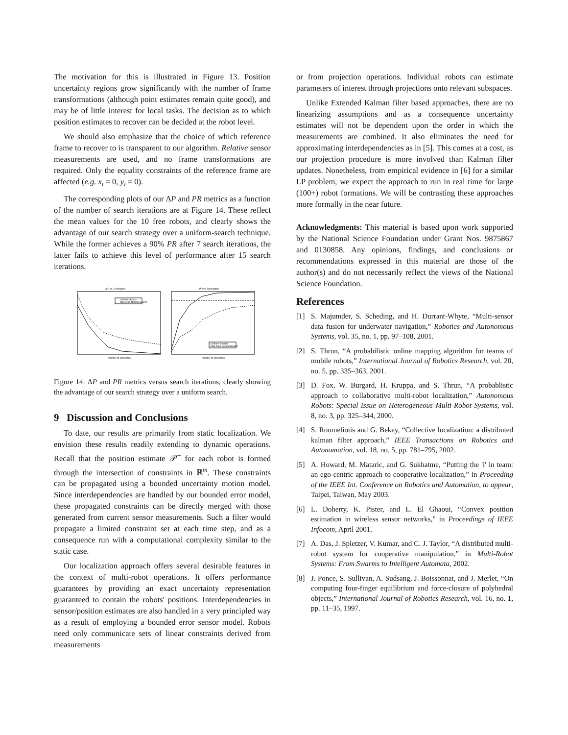The motivation for this is illustrated in Figure 13. Position uncertainty regions grow significantly with the number of frame transformations (although point estimates remain quite good), and may be of little interest for local tasks. The decision as to which position estimates to recover can be decided at the robot level.
We should also emphasize that the choice of which reference frame to recover to is transparent to our algorithm. Relative sensor measurements are used, and no frame transformations are required. Only the equality constraints of the reference frame are affected (e.g. x<sub>i</sub> = 0, y<sub>i</sub> = 0).
The corresponding plots of our ΔP and PR metrics as a function of the number of search iterations are at Figure 14. These reflect the mean values for the 10 free robots, and clearly shows the advantage of our search strategy over a uniform-search technique. While the former achieves a 90% PR after 7 search iterations, the latter fails to achieve this level of performance after 15 search iterations.
Δ P vs. Resolution
Uniform Search
Max Area Normal Search
Number of Directions
PR vs. Resolution
Uniform Search
Max Area Normal Search
Number of Directions
Figure 14: ΔP and PR metrics versus search iterations, clearly showing the advantage of our search strategy over a uniform search.
9 Discussion and Conclusions
To date, our results are primarily from static localization. We envision these results readily extending to dynamic operations. Recall that the position estimate 𝒫<sup>+</sup> for each robot is formed through the intersection of constraints in ℝ<sup>m</sup>. These constraints can be propagated using a bounded uncertainty motion model. Since interdependencies are handled by our bounded error model, these propagated constraints can be directly merged with those generated from current sensor measurements. Such a filter would propagate a limited constraint set at each time step, and as a consequence run with a computational complexity similar to the static case.
Our localization approach offers several desirable features in the context of multi-robot operations. It offers performance guarantees by providing an exact uncertainty representation guaranteed to contain the robots' positions. Interdependencies in sensor/position estimates are also handled in a very principled way as a result of employing a bounded error sensor model. Robots need only communicate sets of linear constraints derived from measurements
or from projection operations. Individual robots can estimate parameters of interest through projections onto relevant subspaces.
Unlike Extended Kalman filter based approaches, there are no linearizing assumptions and as a consequence uncertainty estimates will not be dependent upon the order in which the measurements are combined. It also eliminates the need for approximating interdependencies as in [5]. This comes at a cost, as our projection procedure is more involved than Kalman filter updates. Nonetheless, from empirical evidence in [6] for a similar LP problem, we expect the approach to run in real time for large (100+) robot formations. We will be contrasting these approaches more formally in the near future.
Acknowledgments: This material is based upon work supported by the National Science Foundation under Grant Nos. 9875867 and 0130858. Any opinions, findings, and conclusions or recommendations expressed in this material are those of the author(s) and do not necessarily reflect the views of the National Science Foundation.
References
[1] S. Majumder, S. Scheding, and H. Durrant-Whyte, “Multi-sensor data fusion for underwater navigation,” Robotics and Autonomous Systems, vol. 35, no. 1, pp. 97–108, 2001.
[2] S. Thrun, “A probabilistic online mapping algorithm for teams of mobile robots,” International Journal of Robotics Research, vol. 20, no. 5, pp. 335–363, 2001.
[3] D. Fox, W. Burgard, H. Kruppa, and S. Thrun, “A probablistic approach to collaborative multi-robot localization,” Autonomous Robots: Special Issue on Heterogeneous Multi-Robot Systems, vol. 8, no. 3, pp. 325–344, 2000.
[4] S. Roumeliotis and G. Bekey, “Collective localization: a distributed kalman filter approach,” IEEE Transactions on Robotics and Autonomation, vol. 18, no. 5, pp. 781–795, 2002.
[5] A. Howard, M. Mataric, and G. Sukhatme, “Putting the 'i' in team: an ego-centric approach to cooperative localization,” in Proceeding of the IEEE Int. Conference on Robotics and Automation, to appear, Taipei, Taiwan, May 2003.
[6] L. Doherty, K. Pister, and L. El Ghaoui, “Convex position estimation in wireless sensor networks,” in Proceedings of IEEE Infocom, April 2001.
[7] A. Das, J. Spletzer, V. Kumar, and C. J. Taylor, “A distributed multi-robot system for cooperative manipulation,” in Multi-Robot Systems: From Swarms to Intelligent Automata, 2002.
[8] J. Ponce, S. Sullivan, A. Sudsang, J. Boissonnat, and J. Merlet, “On computing four-finger equilibrium and force-closure of polyhedral objects,” International Journal of Robotics Research, vol. 16, no. 1, pp. 11–35, 1997.